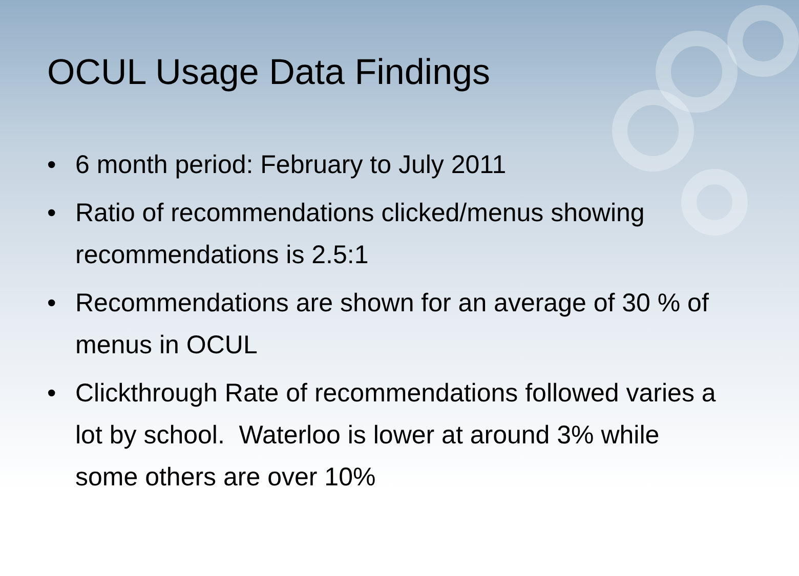OCUL Usage Data Findings
• 6 month period: February to July 2011
• Ratio of recommendations clicked/menus showing recommendations is 2.5:1
• Recommendations are shown for an average of 30 % of menus in OCUL
• Clickthrough Rate of recommendations followed varies a lot by school. Waterloo is lower at around 3% while some others are over 10%